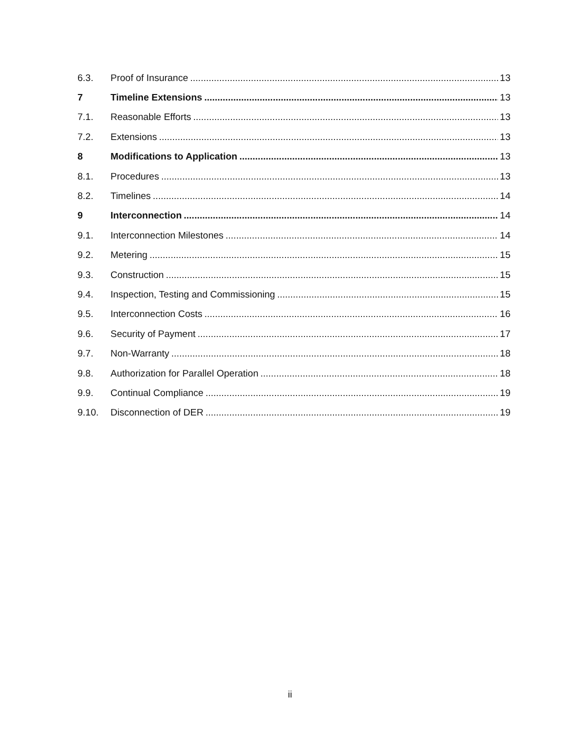6.3. Proof of Insurance 13
7 Timeline Extensions 13
7.1. Reasonable Efforts 13
7.2. Extensions 13
8 Modifications to Application 13
8.1. Procedures 13
8.2. Timelines 14
9 Interconnection 14
9.1. Interconnection Milestones 14
9.2. Metering 15
9.3. Construction 15
9.4. Inspection, Testing and Commissioning 15
9.5. Interconnection Costs 16
9.6. Security of Payment 17
9.7. Non-Warranty 18
9.8. Authorization for Parallel Operation 18
9.9. Continual Compliance 19
9.10. Disconnection of DER 19
ii